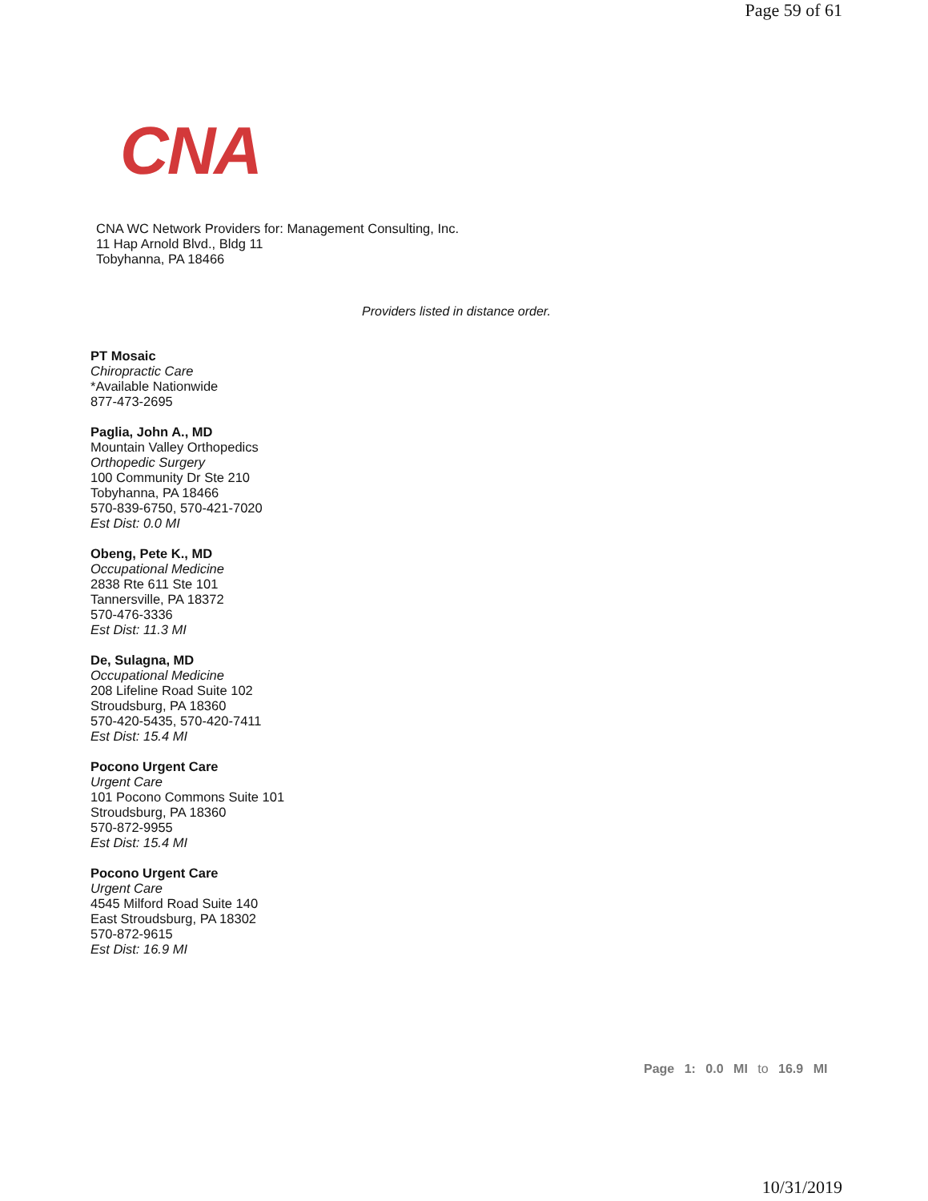Page 59 of 61
CNA
CNA WC Network Providers for: Management Consulting, Inc.
11 Hap Arnold Blvd., Bldg 11
Tobyhanna, PA 18466
Providers listed in distance order.
PT Mosaic
Chiropractic Care
*Available Nationwide
877-473-2695
Paglia, John A., MD
Mountain Valley Orthopedics
Orthopedic Surgery
100 Community Dr Ste 210
Tobyhanna, PA 18466
570-839-6750, 570-421-7020
Est Dist: 0.0 MI
Obeng, Pete K., MD
Occupational Medicine
2838 Rte 611 Ste 101
Tannersville, PA 18372
570-476-3336
Est Dist: 11.3 MI
De, Sulagna, MD
Occupational Medicine
208 Lifeline Road Suite 102
Stroudsburg, PA 18360
570-420-5435, 570-420-7411
Est Dist: 15.4 MI
Pocono Urgent Care
Urgent Care
101 Pocono Commons Suite 101
Stroudsburg, PA 18360
570-872-9955
Est Dist: 15.4 MI
Pocono Urgent Care
Urgent Care
4545 Milford Road Suite 140
East Stroudsburg, PA 18302
570-872-9615
Est Dist: 16.9 MI
Page 1: 0.0 MI to 16.9 MI
10/31/2019